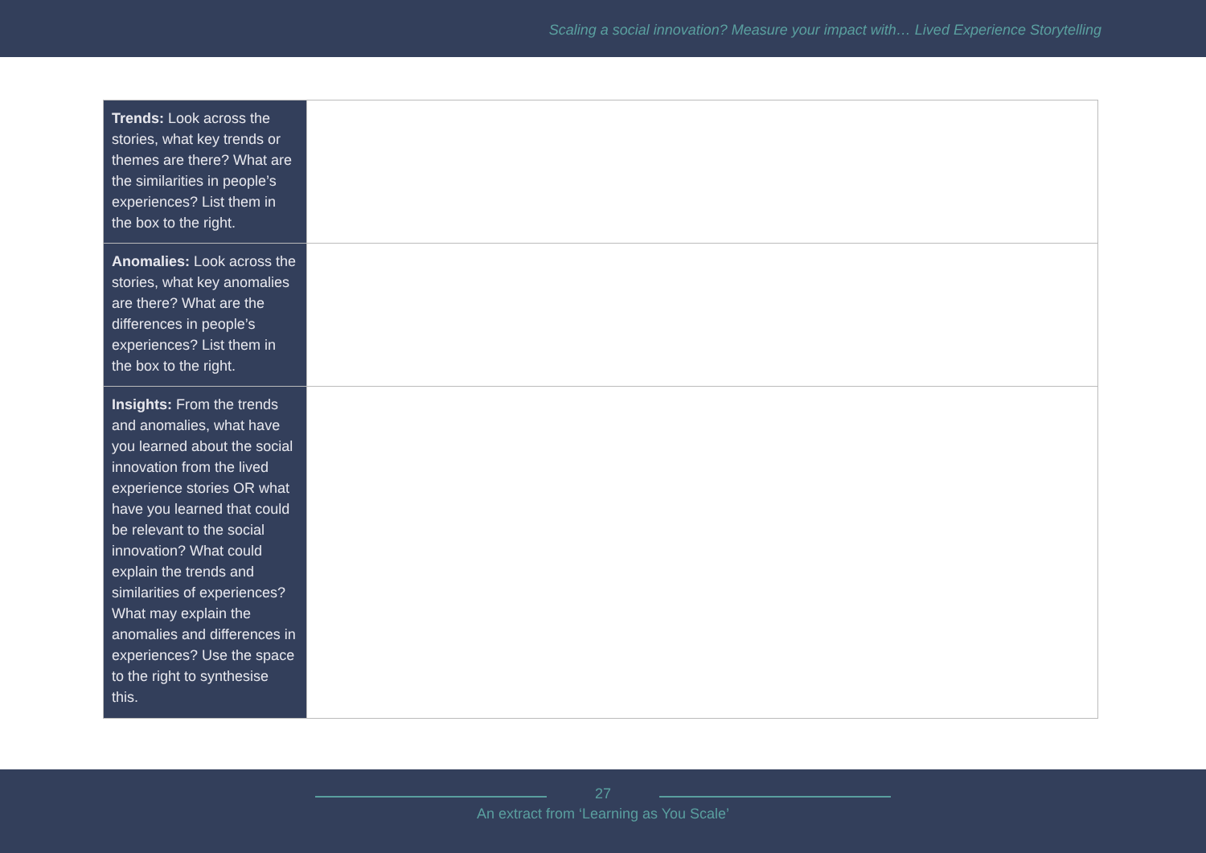Scaling a social innovation? Measure your impact with… Lived Experience Storytelling
| Trends: Look across the stories, what key trends or themes are there? What are the similarities in people’s experiences? List them in the box to the right. | |
| Anomalies: Look across the stories, what key anomalies are there? What are the differences in people’s experiences? List them in the box to the right. | |
| Insights: From the trends and anomalies, what have you learned about the social innovation from the lived experience stories OR what have you learned that could be relevant to the social innovation? What could explain the trends and similarities of experiences? What may explain the anomalies and differences in experiences? Use the space to the right to synthesise this. | |
27
An extract from ‘Learning as You Scale’